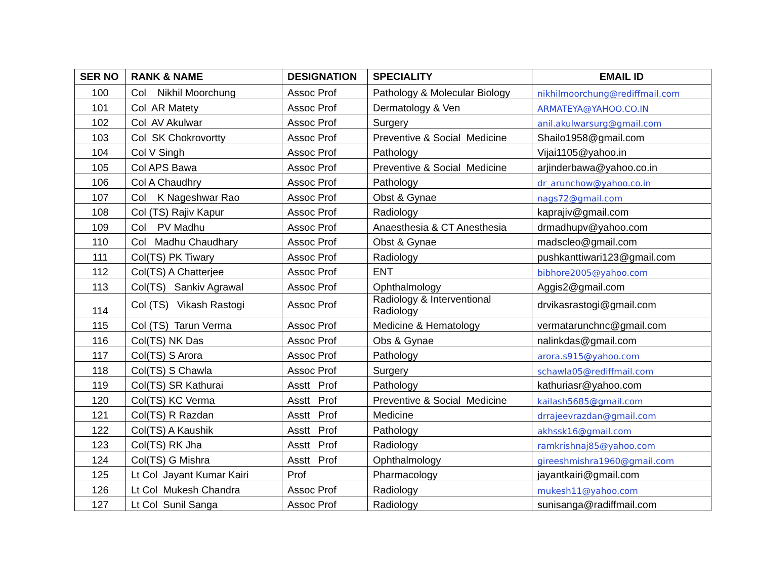| SER NO | RANK & NAME | DESIGNATION | SPECIALITY | EMAIL ID |
| --- | --- | --- | --- | --- |
| 100 | Col Nikhil Moorchung | Assoc Prof | Pathology & Molecular Biology | nikhilmoorchung@rediffmail.com |
| 101 | Col AR Matety | Assoc Prof | Dermatology & Ven | ARMATEYA@YAHOO.CO.IN |
| 102 | Col AV Akulwar | Assoc Prof | Surgery | anil.akulwarsurg@gmail.com |
| 103 | Col SK Chokrovortty | Assoc Prof | Preventive & Social Medicine | Shailo1958@gmail.com |
| 104 | Col V Singh | Assoc Prof | Pathology | Vijai1105@yahoo.in |
| 105 | Col APS Bawa | Assoc Prof | Preventive & Social Medicine | arjinderbawa@yahoo.co.in |
| 106 | Col A Chaudhry | Assoc Prof | Pathology | dr_arunchow@yahoo.co.in |
| 107 | Col K Nageshwar Rao | Assoc Prof | Obst & Gynae | nags72@gmail.com |
| 108 | Col (TS) Rajiv Kapur | Assoc Prof | Radiology | kaprajiv@gmail.com |
| 109 | Col PV Madhu | Assoc Prof | Anaesthesia & CT Anesthesia | drmadhupv@yahoo.com |
| 110 | Col Madhu Chaudhary | Assoc Prof | Obst & Gynae | madscleo@gmail.com |
| 111 | Col(TS) PK Tiwary | Assoc Prof | Radiology | pushkanttiwari123@gmail.com |
| 112 | Col(TS) A Chatterjee | Assoc Prof | ENT | bibhore2005@yahoo.com |
| 113 | Col(TS) Sankiv Agrawal | Assoc Prof | Ophthalmology | Aggis2@gmail.com |
| 114 | Col (TS) Vikash Rastogi | Assoc Prof | Radiology & Interventional Radiology | drvikasrastogi@gmail.com |
| 115 | Col (TS) Tarun Verma | Assoc Prof | Medicine & Hematology | vermatarunchnc@gmail.com |
| 116 | Col(TS) NK Das | Assoc Prof | Obs & Gynae | nalinkdas@gmail.com |
| 117 | Col(TS) S Arora | Assoc Prof | Pathology | arora.s915@yahoo.com |
| 118 | Col(TS) S Chawla | Assoc Prof | Surgery | schawla05@rediffmail.com |
| 119 | Col(TS) SR Kathurai | Asstt Prof | Pathology | kathuriasr@yahoo.com |
| 120 | Col(TS) KC Verma | Asstt Prof | Preventive & Social Medicine | kailash5685@gmail.com |
| 121 | Col(TS) R Razdan | Asstt Prof | Medicine | drrajeevrazdan@gmail.com |
| 122 | Col(TS) A Kaushik | Asstt Prof | Pathology | akhssk16@gmail.com |
| 123 | Col(TS) RK Jha | Asstt Prof | Radiology | ramkrishnaj85@yahoo.com |
| 124 | Col(TS) G Mishra | Asstt Prof | Ophthalmology | gireeshmishra1960@gmail.com |
| 125 | Lt Col Jayant Kumar Kairi | Prof | Pharmacology | jayantkairi@gmail.com |
| 126 | Lt Col Mukesh Chandra | Assoc Prof | Radiology | mukesh11@yahoo.com |
| 127 | Lt Col Sunil Sanga | Assoc Prof | Radiology | sunisanga@radiffmail.com |